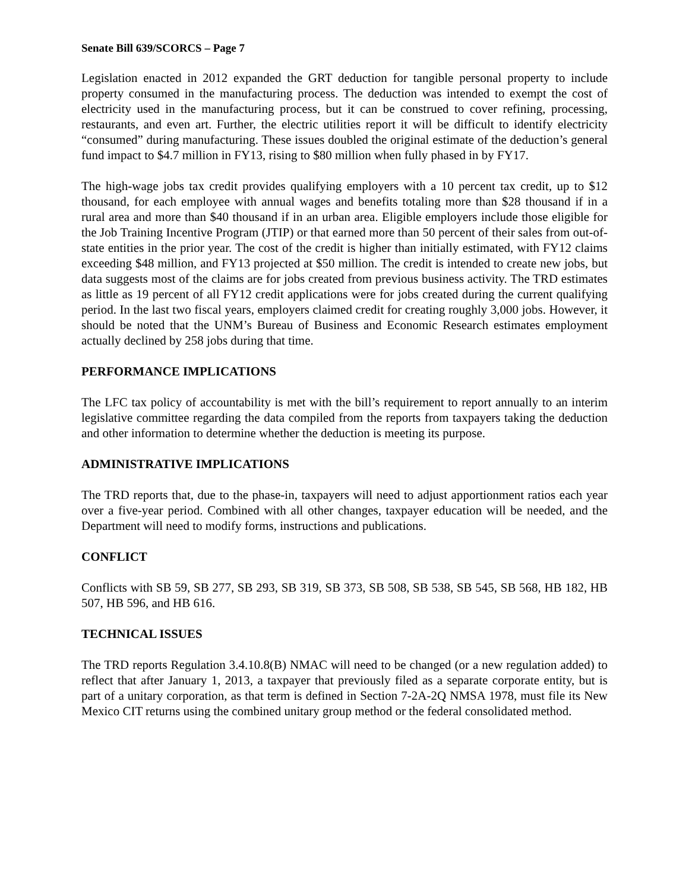Senate Bill 639/SCORCS – Page 7
Legislation enacted in 2012 expanded the GRT deduction for tangible personal property to include property consumed in the manufacturing process. The deduction was intended to exempt the cost of electricity used in the manufacturing process, but it can be construed to cover refining, processing, restaurants, and even art. Further, the electric utilities report it will be difficult to identify electricity “consumed” during manufacturing. These issues doubled the original estimate of the deduction’s general fund impact to $4.7 million in FY13, rising to $80 million when fully phased in by FY17.
The high-wage jobs tax credit provides qualifying employers with a 10 percent tax credit, up to $12 thousand, for each employee with annual wages and benefits totaling more than $28 thousand if in a rural area and more than $40 thousand if in an urban area. Eligible employers include those eligible for the Job Training Incentive Program (JTIP) or that earned more than 50 percent of their sales from out-of-state entities in the prior year. The cost of the credit is higher than initially estimated, with FY12 claims exceeding $48 million, and FY13 projected at $50 million. The credit is intended to create new jobs, but data suggests most of the claims are for jobs created from previous business activity. The TRD estimates as little as 19 percent of all FY12 credit applications were for jobs created during the current qualifying period. In the last two fiscal years, employers claimed credit for creating roughly 3,000 jobs. However, it should be noted that the UNM’s Bureau of Business and Economic Research estimates employment actually declined by 258 jobs during that time.
PERFORMANCE IMPLICATIONS
The LFC tax policy of accountability is met with the bill’s requirement to report annually to an interim legislative committee regarding the data compiled from the reports from taxpayers taking the deduction and other information to determine whether the deduction is meeting its purpose.
ADMINISTRATIVE IMPLICATIONS
The TRD reports that, due to the phase-in, taxpayers will need to adjust apportionment ratios each year over a five-year period. Combined with all other changes, taxpayer education will be needed, and the Department will need to modify forms, instructions and publications.
CONFLICT
Conflicts with SB 59, SB 277, SB 293, SB 319, SB 373, SB 508, SB 538, SB 545, SB 568, HB 182, HB 507, HB 596, and HB 616.
TECHNICAL ISSUES
The TRD reports Regulation 3.4.10.8(B) NMAC will need to be changed (or a new regulation added) to reflect that after January 1, 2013, a taxpayer that previously filed as a separate corporate entity, but is part of a unitary corporation, as that term is defined in Section 7-2A-2Q NMSA 1978, must file its New Mexico CIT returns using the combined unitary group method or the federal consolidated method.